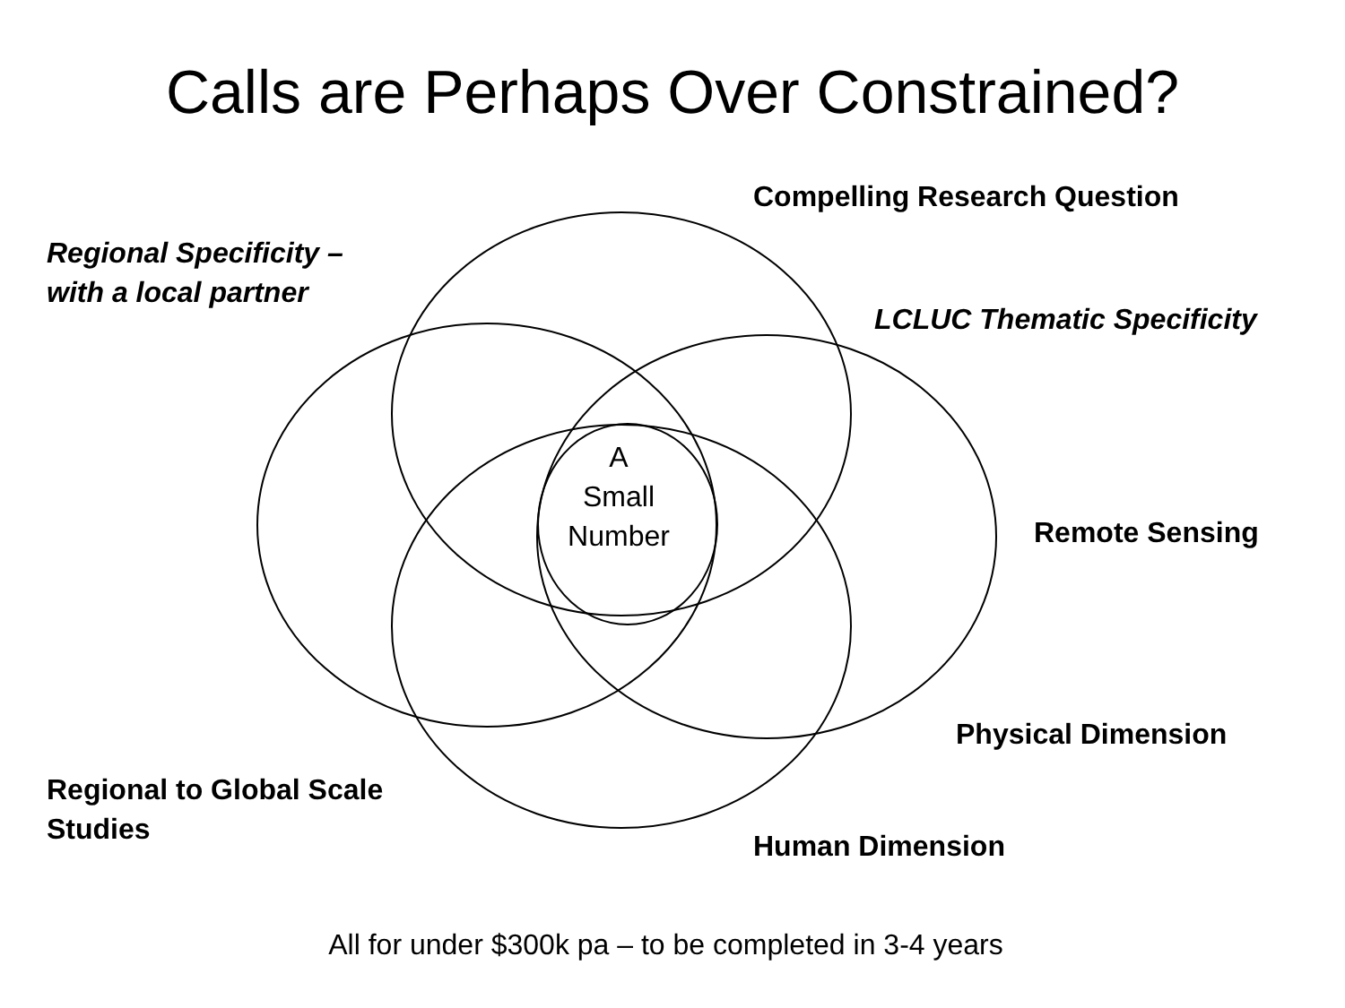Calls are Perhaps Over Constrained?
Compelling Research Question
Regional Specificity –
with a local partner
LCLUC Thematic Specificity
A
Small
Number
Remote Sensing
Physical Dimension
Regional to Global Scale
Studies
Human Dimension
All for under $300k pa – to be completed in 3-4 years